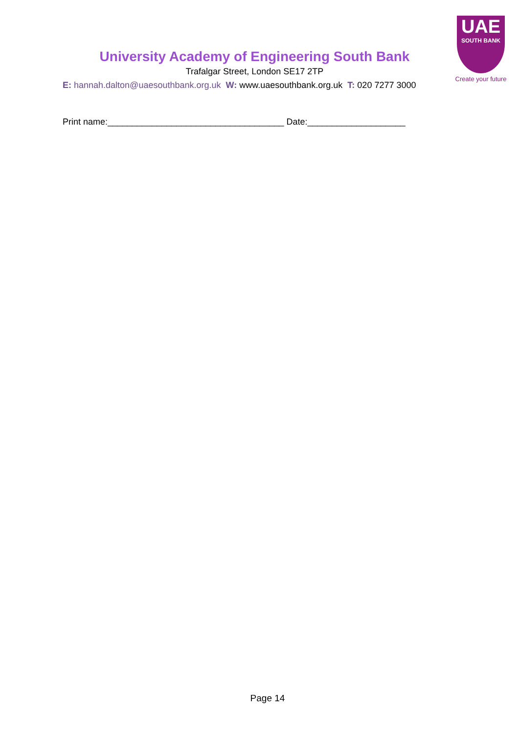UAE
SOUTH BANK
Create your future
University Academy of Engineering South Bank
Trafalgar Street, London SE17 2TP
E: hannah.dalton@uaesouthbank.org.uk W: www.uaesouthbank.org.uk T: 020 7277 3000
Print name:____________________________________ Date:____________________
Page 14